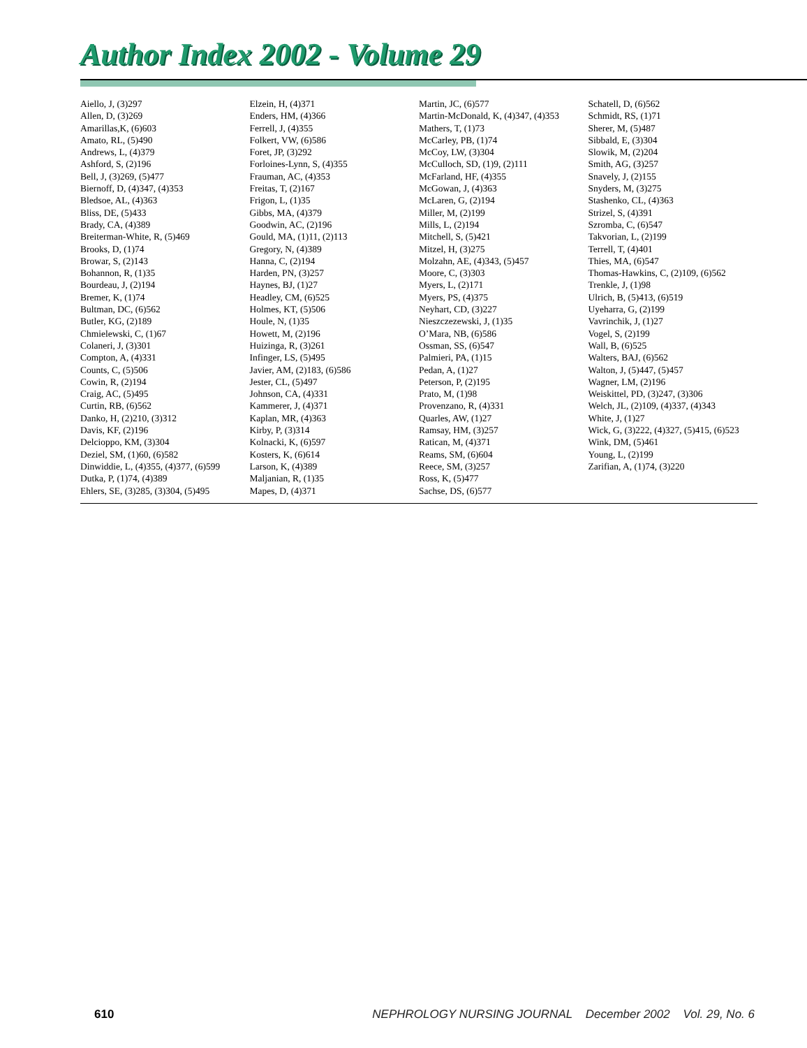Author Index 2002 - Volume 29
Aiello, J, (3)297
Allen, D, (3)269
Amarillas,K, (6)603
Amato, RL, (5)490
Andrews, L, (4)379
Ashford, S, (2)196
Bell, J, (3)269, (5)477
Biernoff, D, (4)347, (4)353
Bledsoe, AL, (4)363
Bliss, DE, (5)433
Brady, CA, (4)389
Breiterman-White, R, (5)469
Brooks, D, (1)74
Browar, S, (2)143
Bohannon, R, (1)35
Bourdeau, J, (2)194
Bremer, K, (1)74
Bultman, DC, (6)562
Butler, KG, (2)189
Chmielewski, C, (1)67
Colaneri, J, (3)301
Compton, A, (4)331
Counts, C, (5)506
Cowin, R, (2)194
Craig, AC, (5)495
Curtin, RB, (6)562
Danko, H, (2)210, (3)312
Davis, KF, (2)196
Delcioppo, KM, (3)304
Deziel, SM, (1)60, (6)582
Dinwiddie, L, (4)355, (4)377, (6)599
Dutka, P, (1)74, (4)389
Ehlers, SE, (3)285, (3)304, (5)495
Elzein, H, (4)371
Enders, HM, (4)366
Ferrell, J, (4)355
Folkert, VW, (6)586
Foret, JP, (3)292
Forloines-Lynn, S, (4)355
Frauman, AC, (4)353
Freitas, T, (2)167
Frigon, L, (1)35
Gibbs, MA, (4)379
Goodwin, AC, (2)196
Gould, MA, (1)11, (2)113
Gregory, N, (4)389
Hanna, C, (2)194
Harden, PN, (3)257
Haynes, BJ, (1)27
Headley, CM, (6)525
Holmes, KT, (5)506
Houle, N, (1)35
Howett, M, (2)196
Huizinga, R, (3)261
Infinger, LS, (5)495
Javier, AM, (2)183, (6)586
Jester, CL, (5)497
Johnson, CA, (4)331
Kammerer, J, (4)371
Kaplan, MR, (4)363
Kirby, P, (3)314
Kolnacki, K, (6)597
Kosters, K, (6)614
Larson, K, (4)389
Maljanian, R, (1)35
Mapes, D, (4)371
Martin, JC, (6)577
Martin-McDonald, K, (4)347, (4)353
Mathers, T, (1)73
McCarley, PB, (1)74
McCoy, LW, (3)304
McCulloch, SD, (1)9, (2)111
McFarland, HF, (4)355
McGowan, J, (4)363
McLaren, G, (2)194
Miller, M, (2)199
Mills, L, (2)194
Mitchell, S, (5)421
Mitzel, H, (3)275
Molzahn, AE, (4)343, (5)457
Moore, C, (3)303
Myers, L, (2)171
Myers, PS, (4)375
Neyhart, CD, (3)227
Nieszczezewski, J, (1)35
O’Mara, NB, (6)586
Ossman, SS, (6)547
Palmieri, PA, (1)15
Pedan, A, (1)27
Peterson, P, (2)195
Prato, M, (1)98
Provenzano, R, (4)331
Quarles, AW, (1)27
Ramsay, HM, (3)257
Ratican, M, (4)371
Reams, SM, (6)604
Reece, SM, (3)257
Ross, K, (5)477
Sachse, DS, (6)577
Schatell, D, (6)562
Schmidt, RS, (1)71
Sherer, M, (5)487
Sibbald, E, (3)304
Slowik, M, (2)204
Smith, AG, (3)257
Snavely, J, (2)155
Snyders, M, (3)275
Stashenko, CL, (4)363
Strizel, S, (4)391
Szromba, C, (6)547
Takvorian, L, (2)199
Terrell, T, (4)401
Thies, MA, (6)547
Thomas-Hawkins, C, (2)109, (6)562
Trenkle, J, (1)98
Ulrich, B, (5)413, (6)519
Uyeharra, G, (2)199
Vavrinchik, J, (1)27
Vogel, S, (2)199
Wall, B, (6)525
Walters, BAJ, (6)562
Walton, J, (5)447, (5)457
Wagner, LM, (2)196
Weiskittel, PD, (3)247, (3)306
Welch, JL, (2)109, (4)337, (4)343
White, J, (1)27
Wick, G, (3)222, (4)327, (5)415, (6)523
Wink, DM, (5)461
Young, L, (2)199
Zarifian, A, (1)74, (3)220
610 NEPHROLOGY NURSING JOURNAL December 2002 Vol. 29, No. 6